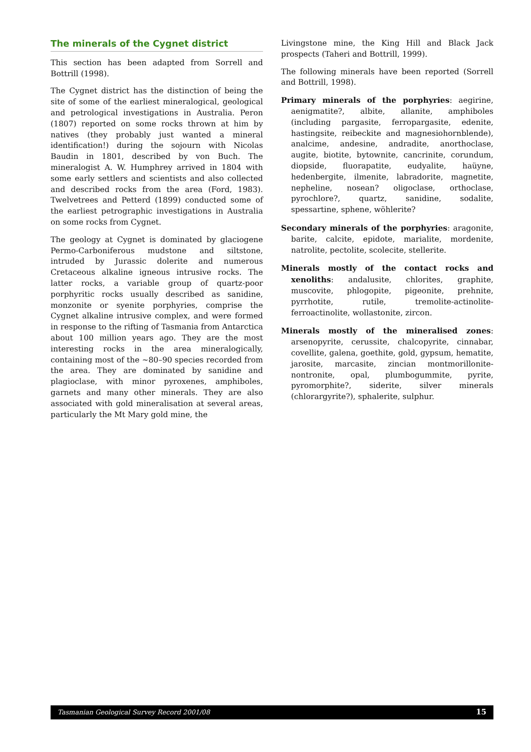The minerals of the Cygnet district
This section has been adapted from Sorrell and Bottrill (1998).
The Cygnet district has the distinction of being the site of some of the earliest mineralogical, geological and petrological investigations in Australia. Peron (1807) reported on some rocks thrown at him by natives (they probably just wanted a mineral identification!) during the sojourn with Nicolas Baudin in 1801, described by von Buch. The mineralogist A. W. Humphrey arrived in 1804 with some early settlers and scientists and also collected and described rocks from the area (Ford, 1983). Twelvetrees and Petterd (1899) conducted some of the earliest petrographic investigations in Australia on some rocks from Cygnet.
The geology at Cygnet is dominated by glaciogene Permo-Carboniferous mudstone and siltstone, intruded by Jurassic dolerite and numerous Cretaceous alkaline igneous intrusive rocks. The latter rocks, a variable group of quartz-poor porphyritic rocks usually described as sanidine, monzonite or syenite porphyries, comprise the Cygnet alkaline intrusive complex, and were formed in response to the rifting of Tasmania from Antarctica about 100 million years ago. They are the most interesting rocks in the area mineralogically, containing most of the ~80–90 species recorded from the area. They are dominated by sanidine and plagioclase, with minor pyroxenes, amphiboles, garnets and many other minerals. They are also associated with gold mineralisation at several areas, particularly the Mt Mary gold mine, the
Livingstone mine, the King Hill and Black Jack prospects (Taheri and Bottrill, 1999).
The following minerals have been reported (Sorrell and Bottrill, 1998).
Primary minerals of the porphyries: aegirine, aenigmatite?, albite, allanite, amphiboles (including pargasite, ferropargasite, edenite, hastingsite, reibeckite and magnesiohornblende), analcime, andesine, andradite, anorthoclase, augite, biotite, bytownite, cancrinite, corundum, diopside, fluorapatite, eudyalite, haüyne, hedenbergite, ilmenite, labradorite, magnetite, nepheline, nosean? oligoclase, orthoclase, pyrochlore?, quartz, sanidine, sodalite, spessartine, sphene, wöhlerite?
Secondary minerals of the porphyries: aragonite, barite, calcite, epidote, marialite, mordenite, natrolite, pectolite, scolecite, stellerite.
Minerals mostly of the contact rocks and xenoliths: andalusite, chlorites, graphite, muscovite, phlogopite, pigeonite, prehnite, pyrrhotite, rutile, tremolite-actinolite-ferroactinolite, wollastonite, zircon.
Minerals mostly of the mineralised zones: arsenopyrite, cerussite, chalcopyrite, cinnabar, covellite, galena, goethite, gold, gypsum, hematite, jarosite, marcasite, zincian montmorillonite-nontronite, opal, plumbogummite, pyrite, pyromorphite?, siderite, silver minerals (chlorargyrite?), sphalerite, sulphur.
Tasmanian Geological Survey Record 2001/08 15